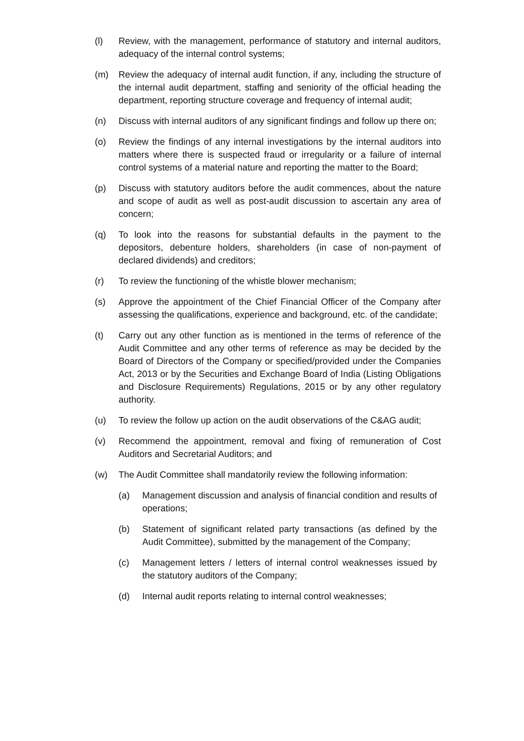(l) Review, with the management, performance of statutory and internal auditors, adequacy of the internal control systems;
(m) Review the adequacy of internal audit function, if any, including the structure of the internal audit department, staffing and seniority of the official heading the department, reporting structure coverage and frequency of internal audit;
(n) Discuss with internal auditors of any significant findings and follow up there on;
(o) Review the findings of any internal investigations by the internal auditors into matters where there is suspected fraud or irregularity or a failure of internal control systems of a material nature and reporting the matter to the Board;
(p) Discuss with statutory auditors before the audit commences, about the nature and scope of audit as well as post-audit discussion to ascertain any area of concern;
(q) To look into the reasons for substantial defaults in the payment to the depositors, debenture holders, shareholders (in case of non-payment of declared dividends) and creditors;
(r) To review the functioning of the whistle blower mechanism;
(s) Approve the appointment of the Chief Financial Officer of the Company after assessing the qualifications, experience and background, etc. of the candidate;
(t) Carry out any other function as is mentioned in the terms of reference of the Audit Committee and any other terms of reference as may be decided by the Board of Directors of the Company or specified/provided under the Companies Act, 2013 or by the Securities and Exchange Board of India (Listing Obligations and Disclosure Requirements) Regulations, 2015 or by any other regulatory authority.
(u) To review the follow up action on the audit observations of the C&AG audit;
(v) Recommend the appointment, removal and fixing of remuneration of Cost Auditors and Secretarial Auditors; and
(w) The Audit Committee shall mandatorily review the following information:
(a) Management discussion and analysis of financial condition and results of operations;
(b) Statement of significant related party transactions (as defined by the Audit Committee), submitted by the management of the Company;
(c) Management letters / letters of internal control weaknesses issued by the statutory auditors of the Company;
(d) Internal audit reports relating to internal control weaknesses;